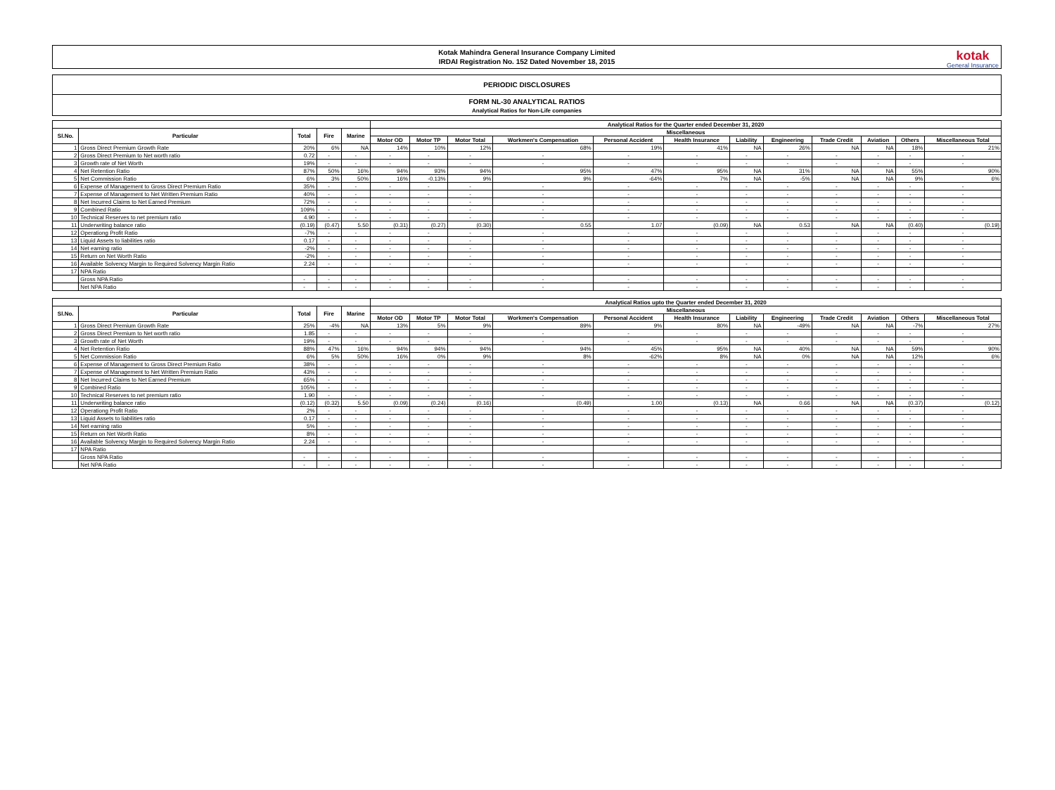Kotak Mahindra General Insurance Company Limited
IRDAI Registration No. 152 Dated November 18, 2015
kotak
General Insurance
PERIODIC DISCLOSURES
FORM NL-30 ANALYTICAL RATIOS
Analytical Ratios for Non-Life companies
| | | | | | Analytical Ratios for the Quarter ended December 31, 2020 | | | | | | | | | | | |
| --- | --- | --- | --- | --- | --- | --- | --- | --- | --- | --- | --- | --- | --- | --- | --- | --- |
| Sl.No. | Particular | Total | Fire | Marine | Miscellaneous | | | | | | | | | | | |
| | | | | | Motor OD | Motor TP | Motor Total | Workmen's Compensation | Personal Accident | Health Insurance | Liability | Engineering | Trade Credit | Aviation | Others | Miscellaneous Total |
| 1 | Gross Direct Premium Growth Rate | 20% | 6% | NA | 14% | 10% | 12% | 68% | 19% | 41% | NA | 26% | NA | NA | 18% | 21% |
| 2 | Gross Direct Premium to Net worth ratio | 0.72 | - | - | - | - | - | - | - | - | - | - | - | - | - | - |
| 3 | Growth rate of Net Worth | 19% | - | - | - | - | - | - | - | - | - | - | - | - | - | - |
| 4 | Net Retention Ratio | 87% | 50% | 16% | 94% | 93% | 94% | 95% | 47% | 95% | NA | 31% | NA | NA | 55% | 90% |
| 5 | Net Commission Ratio | 6% | 3% | 50% | 16% | -0.13% | 9% | 9% | -64% | 7% | NA | -5% | NA | NA | 9% | 6% |
| 6 | Expense of Management to Gross Direct Premium Ratio | 35% | - | - | - | - | - | - | - | - | - | - | - | - | - | - |
| 7 | Expense of Management to Net Written Premium Ratio | 40% | - | - | - | - | - | - | - | - | - | - | - | - | - | - |
| 8 | Net Incurred Claims to Net Earned Premium | 72% | - | - | - | - | - | - | - | - | - | - | - | - | - | - |
| 9 | Combined Ratio | 109% | - | - | - | - | - | - | - | - | - | - | - | - | - | - |
| 10 | Technical Reserves to net premium ratio | 4.90 | - | - | - | - | - | - | - | - | - | - | - | - | - | - |
| 11 | Underwriting balance ratio | (0.19) | (0.47) | 5.50 | (0.31) | (0.27) | (0.30) | 0.55 | 1.07 | (0.09) | NA | 0.53 | NA | NA | (0.40) | (0.19) |
| 12 | Operationg Profit Ratio | -7% | - | - | - | - | - | - | - | - | - | - | - | - | - | - |
| 13 | Liquid Assets to liabilities ratio | 0.17 | - | - | - | - | - | - | - | - | - | - | - | - | - | - |
| 14 | Net earning ratio | -2% | - | - | - | - | - | - | - | - | - | - | - | - | - | - |
| 15 | Return on Net Worth Ratio | -2% | - | - | - | - | - | - | - | - | - | - | - | - | - | - |
| 16 | Available Solvency Margin to Required Solvency Margin Ratio | 2.24 | - | - | - | - | - | - | - | - | - | - | - | - | - | - |
| 17 | NPA Ratio | | | | | | | | | | | | | | | |
| | Gross NPA Ratio | - | - | - | - | - | - | - | - | - | - | - | - | - | - | - |
| | Net NPA Ratio | - | - | - | - | - | - | - | - | - | - | - | - | - | - | - |
| | | | | | Analytical Ratios upto the Quarter ended December 31, 2020 | | | | | | | | | | | |
| --- | --- | --- | --- | --- | --- | --- | --- | --- | --- | --- | --- | --- | --- | --- | --- | --- |
| Sl.No. | Particular | Total | Fire | Marine | Miscellaneous | | | | | | | | | | | |
| | | | | | Motor OD | Motor TP | Motor Total | Workmen's Compensation | Personal Accident | Health Insurance | Liability | Engineering | Trade Credit | Aviation | Others | Miscellaneous Total |
| 1 | Gross Direct Premium Growth Rate | 25% | -4% | NA | 13% | 5% | 9% | 89% | 9% | 80% | NA | -49% | NA | NA | -7% | 27% |
| 2 | Gross Direct Premium to Net worth ratio | 1.85 | - | - | - | - | - | - | - | - | - | - | - | - | - | - |
| 3 | Growth rate of Net Worth | 19% | - | - | - | - | - | - | - | - | - | - | - | - | - | - |
| 4 | Net Retention Ratio | 88% | 47% | 16% | 94% | 94% | 94% | 94% | 45% | 95% | NA | 40% | NA | NA | 59% | 90% |
| 5 | Net Commission Ratio | 6% | 5% | 50% | 16% | 0% | 9% | 8% | -62% | 8% | NA | 0% | NA | NA | 12% | 6% |
| 6 | Expense of Management to Gross Direct Premium Ratio | 38% | - | - | - | - | - | - | - | - | - | - | - | - | - | - |
| 7 | Expense of Management to Net Written Premium Ratio | 43% | - | - | - | - | - | - | - | - | - | - | - | - | - | - |
| 8 | Net Incurred Claims to Net Earned Premium | 65% | - | - | - | - | - | - | - | - | - | - | - | - | - | - |
| 9 | Combined Ratio | 105% | - | - | - | - | - | - | - | - | - | - | - | - | - | - |
| 10 | Technical Reserves to net premium ratio | 1.90 | - | - | - | - | - | - | - | - | - | - | - | - | - | - |
| 11 | Underwriting balance ratio | (0.12) | (0.32) | 5.50 | (0.09) | (0.24) | (0.16) | (0.49) | 1.00 | (0.13) | NA | 0.66 | NA | NA | (0.37) | (0.12) |
| 12 | Operationg Profit Ratio | 2% | - | - | - | - | - | - | - | - | - | - | - | - | - | - |
| 13 | Liquid Assets to liabilities ratio | 0.17 | - | - | - | - | - | - | - | - | - | - | - | - | - | - |
| 14 | Net earning ratio | 5% | - | - | - | - | - | - | - | - | - | - | - | - | - | - |
| 15 | Return on Net Worth Ratio | 8% | - | - | - | - | - | - | - | - | - | - | - | - | - | - |
| 16 | Available Solvency Margin to Required Solvency Margin Ratio | 2.24 | - | - | - | - | - | - | - | - | - | - | - | - | - | - |
| 17 | NPA Ratio | | | | | | | | | | | | | | | |
| | Gross NPA Ratio | - | - | - | - | - | - | - | - | - | - | - | - | - | - | - |
| | Net NPA Ratio | - | - | - | - | - | - | - | - | - | - | - | - | - | - | - |